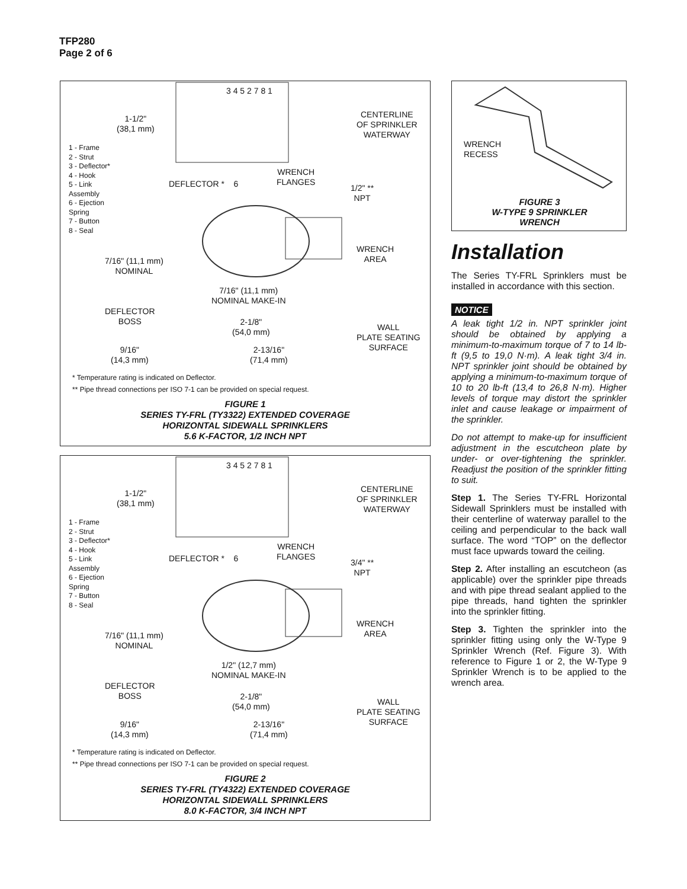TFP280
Page 2 of 6
3 4 5 2 7 8 1
1-1/2"
(38,1 mm)
CENTERLINE
OF SPRINKLER
WATERWAY
1 - Frame
2 - Strut
3 - Deflector*
4 - Hook
5 - Link
Assembly
6 - Ejection
Spring
7 - Button
8 - Seal
DEFLECTOR * 6
WRENCH
FLANGES
1/2" **
NPT
WRENCH
AREA
7/16" (11,1 mm)
NOMINAL
7/16" (11,1 mm)
NOMINAL MAKE-IN
DEFLECTOR
BOSS
2-1/8"
(54,0 mm)
WALL
PLATE SEATING
SURFACE
9/16"
(14,3 mm)
2-13/16"
(71,4 mm)
* Temperature rating is indicated on Deflector.
** Pipe thread connections per ISO 7-1 can be provided on special request.
FIGURE 1
SERIES TY-FRL (TY3322) EXTENDED COVERAGE
HORIZONTAL SIDEWALL SPRINKLERS
5.6 K-FACTOR, 1/2 INCH NPT
3 4 5 2 7 8 1
1-1/2"
(38,1 mm)
CENTERLINE
OF SPRINKLER
WATERWAY
1 - Frame
2 - Strut
3 - Deflector*
4 - Hook
5 - Link
Assembly
6 - Ejection
Spring
7 - Button
8 - Seal
DEFLECTOR * 6
WRENCH
FLANGES
3/4" **
NPT
WRENCH
AREA
7/16" (11,1 mm)
NOMINAL
1/2" (12,7 mm)
NOMINAL MAKE-IN
DEFLECTOR
BOSS
2-1/8"
(54,0 mm)
WALL
PLATE SEATING
SURFACE
9/16"
(14,3 mm)
2-13/16"
(71,4 mm)
* Temperature rating is indicated on Deflector.
** Pipe thread connections per ISO 7-1 can be provided on special request.
FIGURE 2
SERIES TY-FRL (TY4322) EXTENDED COVERAGE
HORIZONTAL SIDEWALL SPRINKLERS
8.0 K-FACTOR, 3/4 INCH NPT
WRENCH
RECESS
FIGURE 3
W-TYPE 9 SPRINKLER
WRENCH
Installation
The Series TY-FRL Sprinklers must be installed in accordance with this section.
NOTICE
A leak tight 1/2 in. NPT sprinkler joint should be obtained by applying a minimum-to-maximum torque of 7 to 14 lb-ft (9,5 to 19,0 N·m). A leak tight 3/4 in. NPT sprinkler joint should be obtained by applying a minimum-to-maximum torque of 10 to 20 lb-ft (13,4 to 26,8 N·m). Higher levels of torque may distort the sprinkler inlet and cause leakage or impairment of the sprinkler.
Do not attempt to make-up for insufficient adjustment in the escutcheon plate by under- or over-tightening the sprinkler. Readjust the position of the sprinkler fitting to suit.
Step 1. The Series TY-FRL Horizontal Sidewall Sprinklers must be installed with their centerline of waterway parallel to the ceiling and perpendicular to the back wall surface. The word “TOP” on the deflector must face upwards toward the ceiling.
Step 2. After installing an escutcheon (as applicable) over the sprinkler pipe threads and with pipe thread sealant applied to the pipe threads, hand tighten the sprinkler into the sprinkler fitting.
Step 3. Tighten the sprinkler into the sprinkler fitting using only the W-Type 9 Sprinkler Wrench (Ref. Figure 3). With reference to Figure 1 or 2, the W-Type 9 Sprinkler Wrench is to be applied to the wrench area.